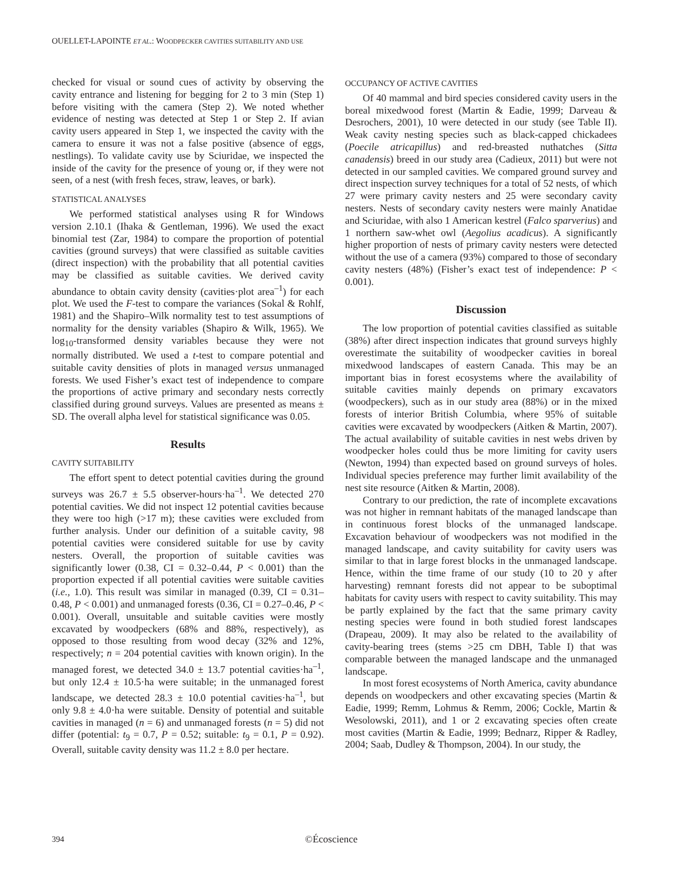OUELLET-LAPOINTE ET AL.: WOODPECKER CAVITIES SUITABILITY AND USE
checked for visual or sound cues of activity by observing the cavity entrance and listening for begging for 2 to 3 min (Step 1) before visiting with the camera (Step 2). We noted whether evidence of nesting was detected at Step 1 or Step 2. If avian cavity users appeared in Step 1, we inspected the cavity with the camera to ensure it was not a false positive (absence of eggs, nestlings). To validate cavity use by Sciuridae, we inspected the inside of the cavity for the presence of young or, if they were not seen, of a nest (with fresh feces, straw, leaves, or bark).
STATISTICAL ANALYSES
We performed statistical analyses using R for Windows version 2.10.1 (Ihaka & Gentleman, 1996). We used the exact binomial test (Zar, 1984) to compare the proportion of potential cavities (ground surveys) that were classified as suitable cavities (direct inspection) with the probability that all potential cavities may be classified as suitable cavities. We derived cavity abundance to obtain cavity density (cavities·plot area<sup>–1</sup>) for each plot. We used the F-test to compare the variances (Sokal & Rohlf, 1981) and the Shapiro–Wilk normality test to test assumptions of normality for the density variables (Shapiro & Wilk, 1965). We log<sub>10</sub>-transformed density variables because they were not normally distributed. We used a t-test to compare potential and suitable cavity densities of plots in managed versus unmanaged forests. We used Fisher’s exact test of independence to compare the proportions of active primary and secondary nests correctly classified during ground surveys. Values are presented as means ± SD. The overall alpha level for statistical significance was 0.05.
Results
CAVITY SUITABILITY
The effort spent to detect potential cavities during the ground surveys was 26.7 ± 5.5 observer-hours·ha<sup>–1</sup>. We detected 270 potential cavities. We did not inspect 12 potential cavities because they were too high (>17 m); these cavities were excluded from further analysis. Under our definition of a suitable cavity, 98 potential cavities were considered suitable for use by cavity nesters. Overall, the proportion of suitable cavities was significantly lower (0.38, CI = 0.32–0.44, P < 0.001) than the proportion expected if all potential cavities were suitable cavities (i.e., 1.0). This result was similar in managed (0.39, CI = 0.31–0.48, P < 0.001) and unmanaged forests (0.36, CI = 0.27–0.46, P < 0.001). Overall, unsuitable and suitable cavities were mostly excavated by woodpeckers (68% and 88%, respectively), as opposed to those resulting from wood decay (32% and 12%, respectively; n = 204 potential cavities with known origin). In the managed forest, we detected 34.0 ± 13.7 potential cavities·ha<sup>–1</sup>, but only 12.4 ± 10.5·ha were suitable; in the unmanaged forest landscape, we detected 28.3 ± 10.0 potential cavities·ha<sup>–1</sup>, but only 9.8 ± 4.0·ha were suitable. Density of potential and suitable cavities in managed (n = 6) and unmanaged forests (n = 5) did not differ (potential: t<sub>9</sub> = 0.7, P = 0.52; suitable: t<sub>9</sub> = 0.1, P = 0.92). Overall, suitable cavity density was 11.2 ± 8.0 per hectare.
OCCUPANCY OF ACTIVE CAVITIES
Of 40 mammal and bird species considered cavity users in the boreal mixedwood forest (Martin & Eadie, 1999; Darveau & Desrochers, 2001), 10 were detected in our study (see Table II). Weak cavity nesting species such as black-capped chickadees (Poecile atricapillus) and red-breasted nuthatches (Sitta canadensis) breed in our study area (Cadieux, 2011) but were not detected in our sampled cavities. We compared ground survey and direct inspection survey techniques for a total of 52 nests, of which 27 were primary cavity nesters and 25 were secondary cavity nesters. Nests of secondary cavity nesters were mainly Anatidae and Sciuridae, with also 1 American kestrel (Falco sparverius) and 1 northern saw-whet owl (Aegolius acadicus). A significantly higher proportion of nests of primary cavity nesters were detected without the use of a camera (93%) compared to those of secondary cavity nesters (48%) (Fisher’s exact test of independence: P < 0.001).
Discussion
The low proportion of potential cavities classified as suitable (38%) after direct inspection indicates that ground surveys highly overestimate the suitability of woodpecker cavities in boreal mixedwood landscapes of eastern Canada. This may be an important bias in forest ecosystems where the availability of suitable cavities mainly depends on primary excavators (woodpeckers), such as in our study area (88%) or in the mixed forests of interior British Columbia, where 95% of suitable cavities were excavated by woodpeckers (Aitken & Martin, 2007). The actual availability of suitable cavities in nest webs driven by woodpecker holes could thus be more limiting for cavity users (Newton, 1994) than expected based on ground surveys of holes. Individual species preference may further limit availability of the nest site resource (Aitken & Martin, 2008).
Contrary to our prediction, the rate of incomplete excavations was not higher in remnant habitats of the managed landscape than in continuous forest blocks of the unmanaged landscape. Excavation behaviour of woodpeckers was not modified in the managed landscape, and cavity suitability for cavity users was similar to that in large forest blocks in the unmanaged landscape. Hence, within the time frame of our study (10 to 20 y after harvesting) remnant forests did not appear to be suboptimal habitats for cavity users with respect to cavity suitability. This may be partly explained by the fact that the same primary cavity nesting species were found in both studied forest landscapes (Drapeau, 2009). It may also be related to the availability of cavity-bearing trees (stems >25 cm DBH, Table I) that was comparable between the managed landscape and the unmanaged landscape.
In most forest ecosystems of North America, cavity abundance depends on woodpeckers and other excavating species (Martin & Eadie, 1999; Remm, Lohmus & Remm, 2006; Cockle, Martin & Wesolowski, 2011), and 1 or 2 excavating species often create most cavities (Martin & Eadie, 1999; Bednarz, Ripper & Radley, 2004; Saab, Dudley & Thompson, 2004). In our study, the
394 ©Écoscience